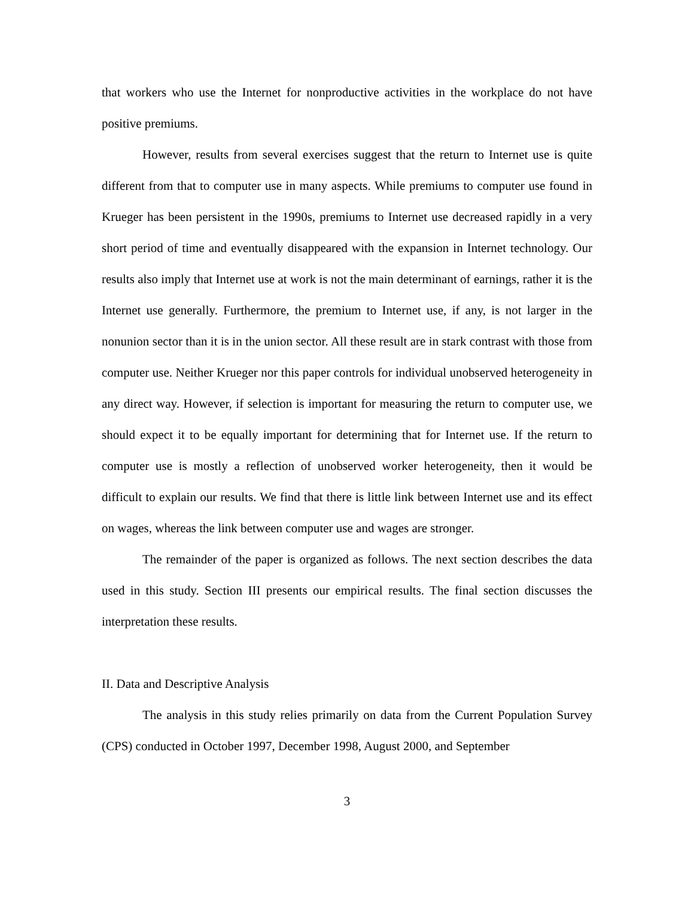that workers who use the Internet for nonproductive activities in the workplace do not have positive premiums.
However, results from several exercises suggest that the return to Internet use is quite different from that to computer use in many aspects. While premiums to computer use found in Krueger has been persistent in the 1990s, premiums to Internet use decreased rapidly in a very short period of time and eventually disappeared with the expansion in Internet technology. Our results also imply that Internet use at work is not the main determinant of earnings, rather it is the Internet use generally. Furthermore, the premium to Internet use, if any, is not larger in the nonunion sector than it is in the union sector. All these result are in stark contrast with those from computer use. Neither Krueger nor this paper controls for individual unobserved heterogeneity in any direct way. However, if selection is important for measuring the return to computer use, we should expect it to be equally important for determining that for Internet use. If the return to computer use is mostly a reflection of unobserved worker heterogeneity, then it would be difficult to explain our results. We find that there is little link between Internet use and its effect on wages, whereas the link between computer use and wages are stronger.
The remainder of the paper is organized as follows. The next section describes the data used in this study. Section III presents our empirical results. The final section discusses the interpretation these results.
II. Data and Descriptive Analysis
The analysis in this study relies primarily on data from the Current Population Survey (CPS) conducted in October 1997, December 1998, August 2000, and September
3